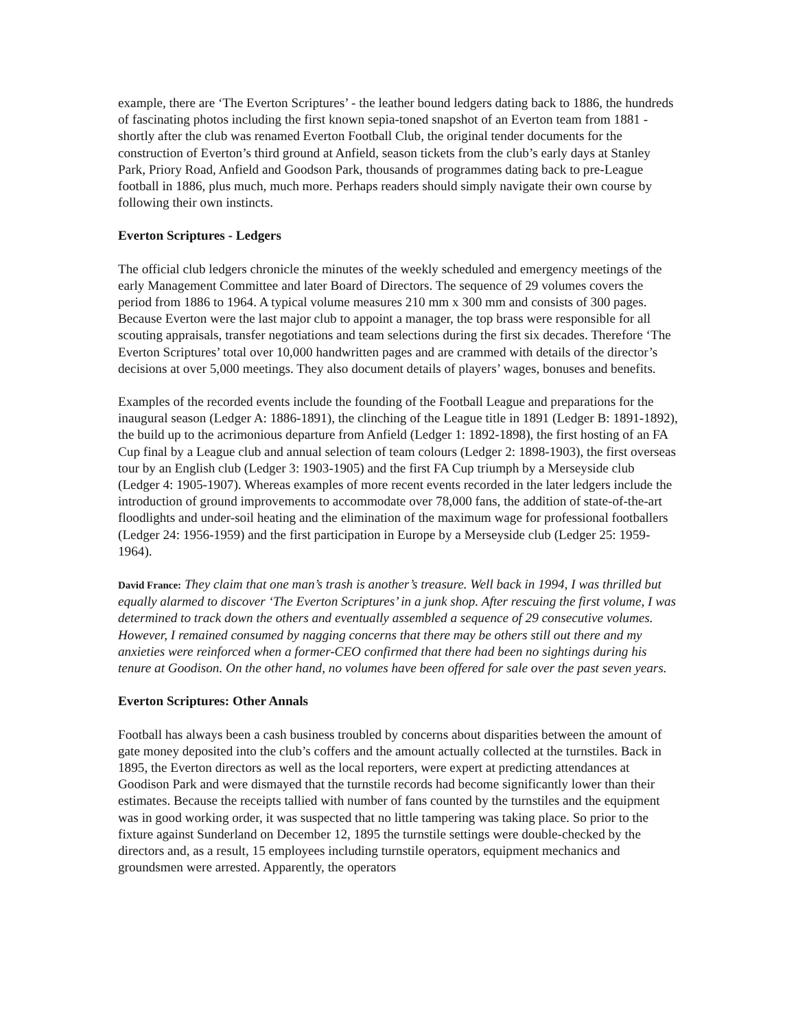example, there are ‘The Everton Scriptures’ - the leather bound ledgers dating back to 1886, the hundreds of fascinating photos including the first known sepia-toned snapshot of an Everton team from 1881 - shortly after the club was renamed Everton Football Club, the original tender documents for the construction of Everton’s third ground at Anfield, season tickets from the club’s early days at Stanley Park, Priory Road, Anfield and Goodson Park, thousands of programmes dating back to pre-League football in 1886, plus much, much more. Perhaps readers should simply navigate their own course by following their own instincts.
Everton Scriptures - Ledgers
The official club ledgers chronicle the minutes of the weekly scheduled and emergency meetings of the early Management Committee and later Board of Directors. The sequence of 29 volumes covers the period from 1886 to 1964. A typical volume measures 210 mm x 300 mm and consists of 300 pages. Because Everton were the last major club to appoint a manager, the top brass were responsible for all scouting appraisals, transfer negotiations and team selections during the first six decades. Therefore ‘The Everton Scriptures’ total over 10,000 handwritten pages and are crammed with details of the director’s decisions at over 5,000 meetings. They also document details of players’ wages, bonuses and benefits.
Examples of the recorded events include the founding of the Football League and preparations for the inaugural season (Ledger A: 1886-1891), the clinching of the League title in 1891 (Ledger B: 1891-1892), the build up to the acrimonious departure from Anfield (Ledger 1: 1892-1898), the first hosting of an FA Cup final by a League club and annual selection of team colours (Ledger 2: 1898-1903), the first overseas tour by an English club (Ledger 3: 1903-1905) and the first FA Cup triumph by a Merseyside club (Ledger 4: 1905-1907). Whereas examples of more recent events recorded in the later ledgers include the introduction of ground improvements to accommodate over 78,000 fans, the addition of state-of-the-art floodlights and under-soil heating and the elimination of the maximum wage for professional footballers (Ledger 24: 1956-1959) and the first participation in Europe by a Merseyside club (Ledger 25: 1959-1964).
David France: They claim that one man’s trash is another’s treasure. Well back in 1994, I was thrilled but equally alarmed to discover ‘The Everton Scriptures’ in a junk shop. After rescuing the first volume, I was determined to track down the others and eventually assembled a sequence of 29 consecutive volumes. However, I remained consumed by nagging concerns that there may be others still out there and my anxieties were reinforced when a former-CEO confirmed that there had been no sightings during his tenure at Goodison. On the other hand, no volumes have been offered for sale over the past seven years.
Everton Scriptures: Other Annals
Football has always been a cash business troubled by concerns about disparities between the amount of gate money deposited into the club’s coffers and the amount actually collected at the turnstiles. Back in 1895, the Everton directors as well as the local reporters, were expert at predicting attendances at Goodison Park and were dismayed that the turnstile records had become significantly lower than their estimates. Because the receipts tallied with number of fans counted by the turnstiles and the equipment was in good working order, it was suspected that no little tampering was taking place. So prior to the fixture against Sunderland on December 12, 1895 the turnstile settings were double-checked by the directors and, as a result, 15 employees including turnstile operators, equipment mechanics and groundsmen were arrested. Apparently, the operators